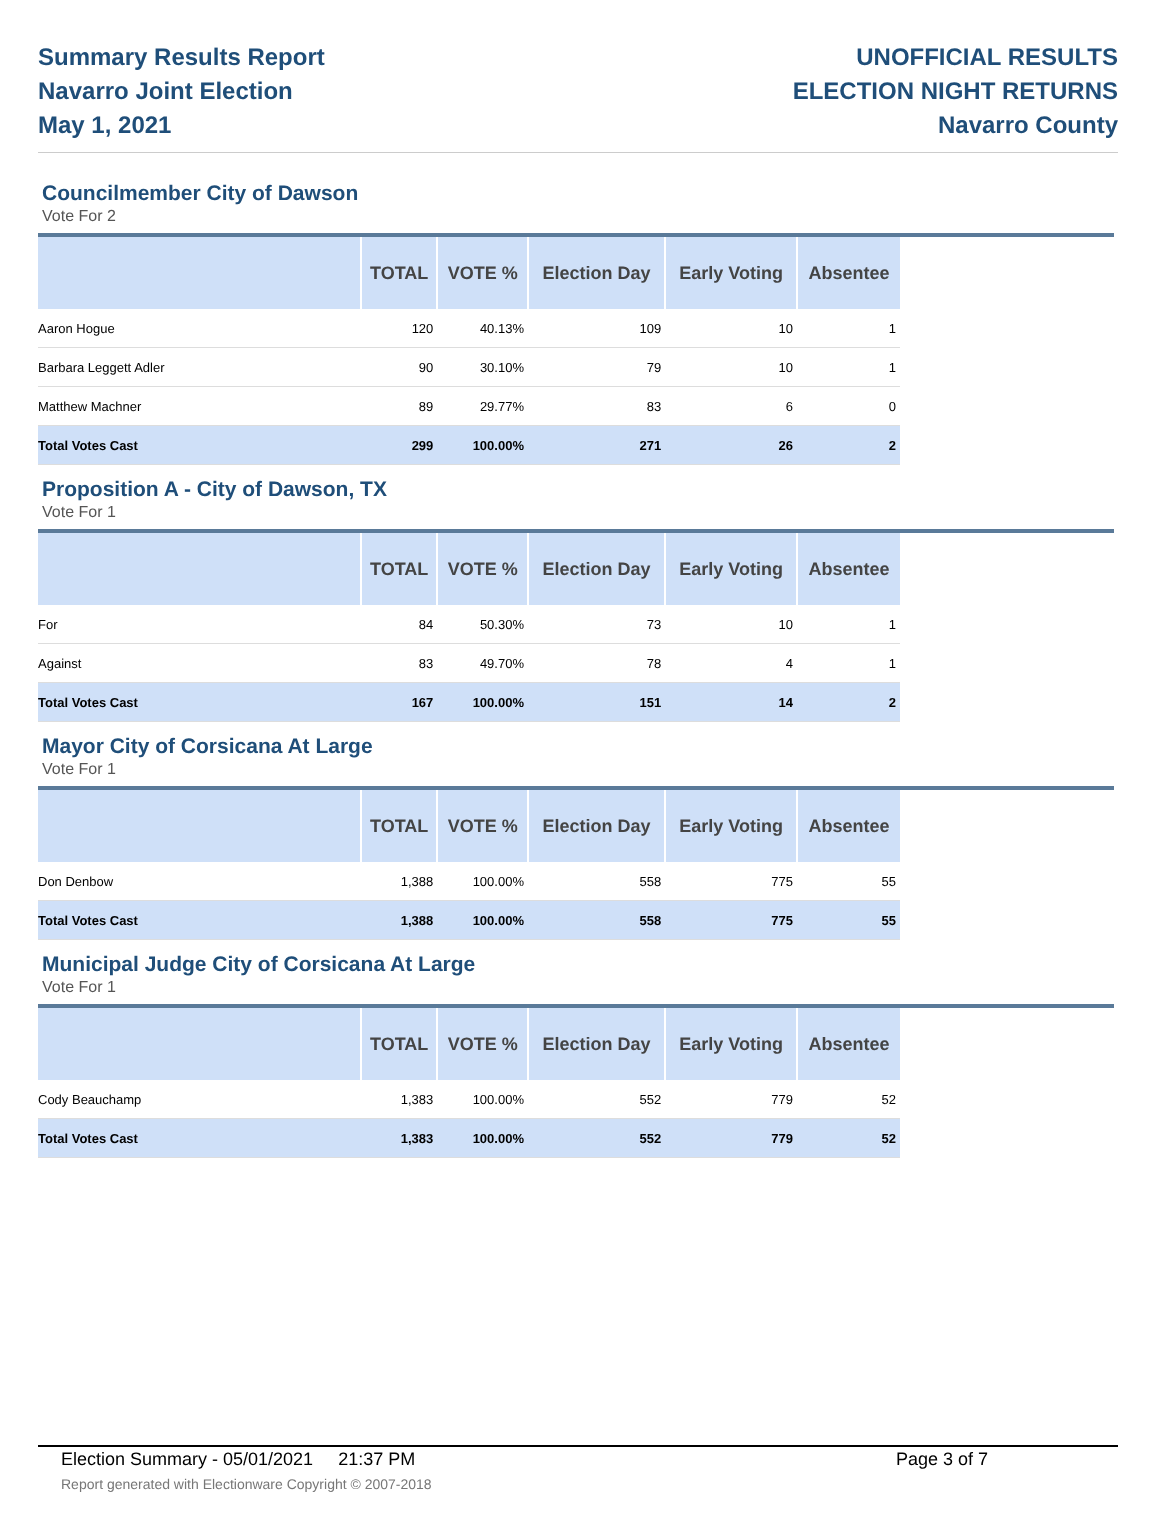Summary Results Report
Navarro Joint Election
May 1, 2021
UNOFFICIAL RESULTS
ELECTION NIGHT RETURNS
Navarro County
Councilmember City of Dawson
Vote For 2
| | TOTAL | VOTE % | Election Day | Early Voting | Absentee |
| --- | --- | --- | --- | --- | --- |
| Aaron Hogue | 120 | 40.13% | 109 | 10 | 1 |
| Barbara Leggett Adler | 90 | 30.10% | 79 | 10 | 1 |
| Matthew Machner | 89 | 29.77% | 83 | 6 | 0 |
| Total Votes Cast | 299 | 100.00% | 271 | 26 | 2 |
Proposition A - City of Dawson, TX
Vote For 1
| | TOTAL | VOTE % | Election Day | Early Voting | Absentee |
| --- | --- | --- | --- | --- | --- |
| For | 84 | 50.30% | 73 | 10 | 1 |
| Against | 83 | 49.70% | 78 | 4 | 1 |
| Total Votes Cast | 167 | 100.00% | 151 | 14 | 2 |
Mayor City of Corsicana At Large
Vote For 1
| | TOTAL | VOTE % | Election Day | Early Voting | Absentee |
| --- | --- | --- | --- | --- | --- |
| Don Denbow | 1,388 | 100.00% | 558 | 775 | 55 |
| Total Votes Cast | 1,388 | 100.00% | 558 | 775 | 55 |
Municipal Judge City of Corsicana At Large
Vote For 1
| | TOTAL | VOTE % | Election Day | Early Voting | Absentee |
| --- | --- | --- | --- | --- | --- |
| Cody Beauchamp | 1,383 | 100.00% | 552 | 779 | 52 |
| Total Votes Cast | 1,383 | 100.00% | 552 | 779 | 52 |
Election Summary - 05/01/2021 21:37 PM Page 3 of 7
Report generated with Electionware Copyright © 2007-2018